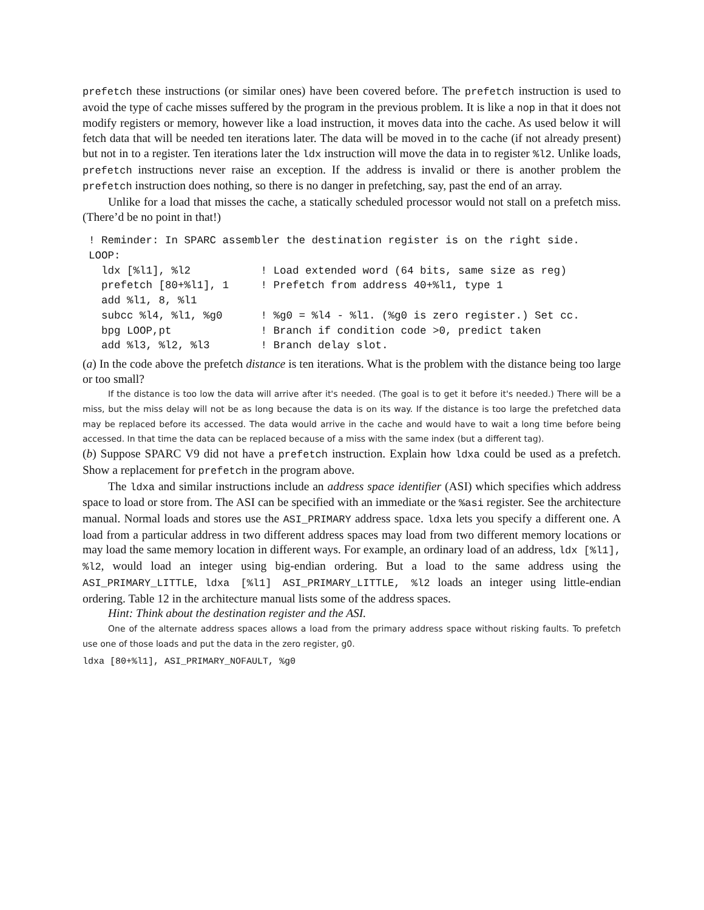prefetch these instructions (or similar ones) have been covered before. The prefetch instruction is used to avoid the type of cache misses suffered by the program in the previous problem. It is like a nop in that it does not modify registers or memory, however like a load instruction, it moves data into the cache. As used below it will fetch data that will be needed ten iterations later. The data will be moved in to the cache (if not already present) but not in to a register. Ten iterations later the ldx instruction will move the data in to register %l2. Unlike loads, prefetch instructions never raise an exception. If the address is invalid or there is another problem the prefetch instruction does nothing, so there is no danger in prefetching, say, past the end of an array.
Unlike for a load that misses the cache, a statically scheduled processor would not stall on a prefetch miss. (There’d be no point in that!)
! Reminder: In SPARC assembler the destination register is on the right side.
LOOP:
  ldx [%l1], %l2           ! Load extended word (64 bits, same size as reg)
  prefetch [80+%l1], 1     ! Prefetch from address 40+%l1, type 1
  add %l1, 8, %l1
  subcc %l4, %l1, %g0      ! %g0 = %l4 - %l1. (%g0 is zero register.) Set cc.
  bpg LOOP,pt              ! Branch if condition code >0, predict taken
  add %l3, %l2, %l3        ! Branch delay slot.
(a) In the code above the prefetch distance is ten iterations. What is the problem with the distance being too large or too small?
If the distance is too low the data will arrive after it's needed. (The goal is to get it before it's needed.) There will be a miss, but the miss delay will not be as long because the data is on its way. If the distance is too large the prefetched data may be replaced before its accessed. The data would arrive in the cache and would have to wait a long time before being accessed. In that time the data can be replaced because of a miss with the same index (but a different tag).
(b) Suppose SPARC V9 did not have a prefetch instruction. Explain how ldxa could be used as a prefetch. Show a replacement for prefetch in the program above.
The ldxa and similar instructions include an address space identifier (ASI) which specifies which address space to load or store from. The ASI can be specified with an immediate or the %asi register. See the architecture manual. Normal loads and stores use the ASI_PRIMARY address space. ldxa lets you specify a different one. A load from a particular address in two different address spaces may load from two different memory locations or may load the same memory location in different ways. For example, an ordinary load of an address, ldx [%l1], %l2, would load an integer using big-endian ordering. But a load to the same address using the ASI_PRIMARY_LITTLE, ldxa [%l1] ASI_PRIMARY_LITTLE, %l2 loads an integer using little-endian ordering. Table 12 in the architecture manual lists some of the address spaces.
Hint: Think about the destination register and the ASI.
One of the alternate address spaces allows a load from the primary address space without risking faults. To prefetch use one of those loads and put the data in the zero register, g0.
ldxa [80+%l1], ASI_PRIMARY_NOFAULT, %g0